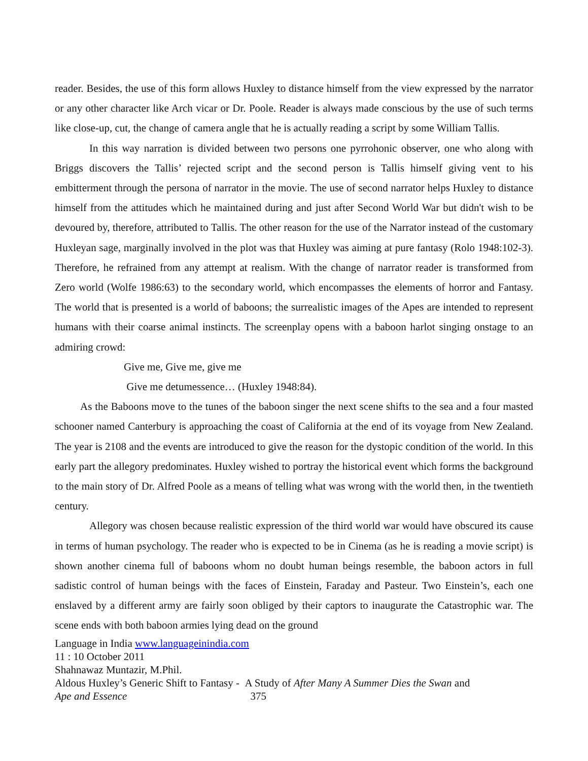reader. Besides, the use of this form allows Huxley to distance himself from the view expressed by the narrator or any other character like Arch vicar or Dr. Poole. Reader is always made conscious by the use of such terms like close-up, cut, the change of camera angle that he is actually reading a script by some William Tallis.
In this way narration is divided between two persons one pyrrohonic observer, one who along with Briggs discovers the Tallis’ rejected script and the second person is Tallis himself giving vent to his embitterment through the persona of narrator in the movie. The use of second narrator helps Huxley to distance himself from the attitudes which he maintained during and just after Second World War but didn't wish to be devoured by, therefore, attributed to Tallis. The other reason for the use of the Narrator instead of the customary Huxleyan sage, marginally involved in the plot was that Huxley was aiming at pure fantasy (Rolo 1948:102-3). Therefore, he refrained from any attempt at realism. With the change of narrator reader is transformed from Zero world (Wolfe 1986:63) to the secondary world, which encompasses the elements of horror and Fantasy. The world that is presented is a world of baboons; the surrealistic images of the Apes are intended to represent humans with their coarse animal instincts. The screenplay opens with a baboon harlot singing onstage to an admiring crowd:
Give me, Give me, give me
Give me detumessence… (Huxley 1948:84).
As the Baboons move to the tunes of the baboon singer the next scene shifts to the sea and a four masted schooner named Canterbury is approaching the coast of California at the end of its voyage from New Zealand. The year is 2108 and the events are introduced to give the reason for the dystopic condition of the world. In this early part the allegory predominates. Huxley wished to portray the historical event which forms the background to the main story of Dr. Alfred Poole as a means of telling what was wrong with the world then, in the twentieth century.
Allegory was chosen because realistic expression of the third world war would have obscured its cause in terms of human psychology. The reader who is expected to be in Cinema (as he is reading a movie script) is shown another cinema full of baboons whom no doubt human beings resemble, the baboon actors in full sadistic control of human beings with the faces of Einstein, Faraday and Pasteur. Two Einstein’s, each one enslaved by a different army are fairly soon obliged by their captors to inaugurate the Catastrophic war. The scene ends with both baboon armies lying dead on the ground
Language in India www.languageinindia.com
11 : 10 October 2011
Shahnawaz Muntazir, M.Phil.
Aldous Huxley’s Generic Shift to Fantasy - A Study of After Many A Summer Dies the Swan and
Ape and Essence 375